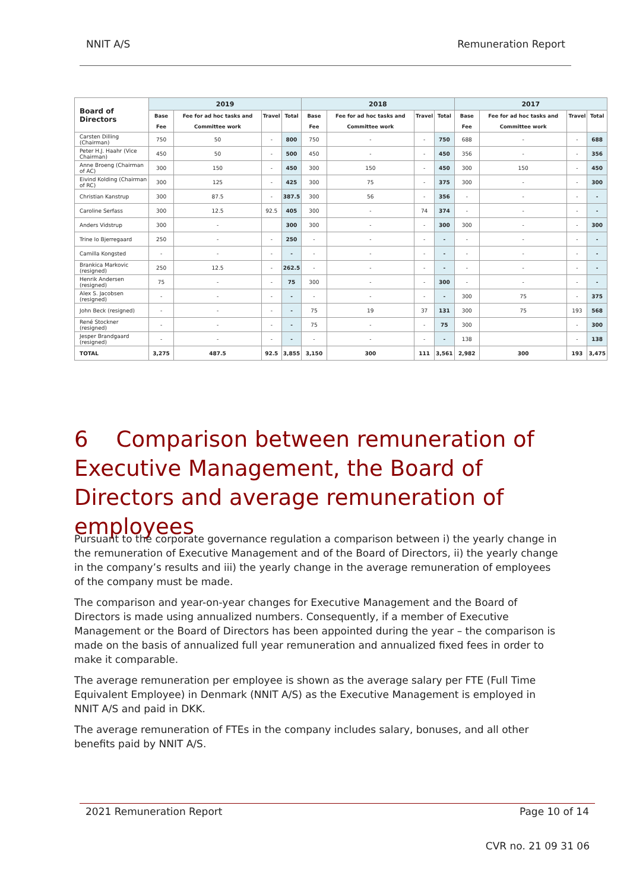NNIT A/S Remuneration Report
| Board of Directors | 2019 | | | | 2018 | | | | 2017 | | | |
| --- | --- | --- | --- | --- | --- | --- | --- | --- | --- | --- | --- | --- |
| | Base Fee | Fee for ad hoc tasks and Committee work | Travel | Total | Base Fee | Fee for ad hoc tasks and Committee work | Travel | Total | Base Fee | Fee for ad hoc tasks and Committee work | Travel | Total |
| Carsten Dilling (Chairman) | 750 | 50 | - | 800 | 750 | - | - | 750 | 688 | - | - | 688 |
| Peter H.J. Haahr (Vice Chairman) | 450 | 50 | - | 500 | 450 | - | - | 450 | 356 | - | - | 356 |
| Anne Broeng (Chairman of AC) | 300 | 150 | - | 450 | 300 | 150 | - | 450 | 300 | 150 | - | 450 |
| Eivind Kolding (Chairman of RC) | 300 | 125 | - | 425 | 300 | 75 | - | 375 | 300 | - | - | 300 |
| Christian Kanstrup | 300 | 87.5 | - | 387.5 | 300 | 56 | - | 356 | - | - | - | - |
| Caroline Serfass | 300 | 12.5 | 92.5 | 405 | 300 | - | 74 | 374 | - | - | - | - |
| Anders Vidstrup | 300 | - | | 300 | 300 | - | - | 300 | 300 | - | - | 300 |
| Trine Io Bjerregaard | 250 | - | - | 250 | - | - | - | - | - | - | - | - |
| Camilla Kongsted | - | - | - | - | - | - | - | - | - | - | - | - |
| Brankica Markovic (resigned) | 250 | 12.5 | - | 262.5 | - | - | - | - | - | - | - | - |
| Henrik Andersen (resigned) | 75 | - | - | 75 | 300 | - | - | 300 | - | - | - | - |
| Alex S. Jacobsen (resigned) | - | - | - | - | - | - | - | - | 300 | 75 | - | 375 |
| John Beck (resigned) | - | - | - | - | 75 | 19 | 37 | 131 | 300 | 75 | 193 | 568 |
| René Stockner (resigned) | - | - | - | - | 75 | - | - | 75 | 300 | | - | 300 |
| Jesper Brandgaard (resigned) | - | - | - | - | - | - | - | - | 138 | | - | 138 |
| TOTAL | 3,275 | 487.5 | 92.5 | 3,855 | 3,150 | 300 | 111 | 3,561 | 2,982 | 300 | 193 | 3,475 |
6 Comparison between remuneration of Executive Management, the Board of Directors and average remuneration of employees
Pursuant to the corporate governance regulation a comparison between i) the yearly change in the remuneration of Executive Management and of the Board of Directors, ii) the yearly change in the company’s results and iii) the yearly change in the average remuneration of employees of the company must be made.
The comparison and year-on-year changes for Executive Management and the Board of Directors is made using annualized numbers. Consequently, if a member of Executive Management or the Board of Directors has been appointed during the year – the comparison is made on the basis of annualized full year remuneration and annualized fixed fees in order to make it comparable.
The average remuneration per employee is shown as the average salary per FTE (Full Time Equivalent Employee) in Denmark (NNIT A/S) as the Executive Management is employed in NNIT A/S and paid in DKK.
The average remuneration of FTEs in the company includes salary, bonuses, and all other benefits paid by NNIT A/S.
2021 Remuneration Report Page 10 of 14
CVR no. 21 09 31 06